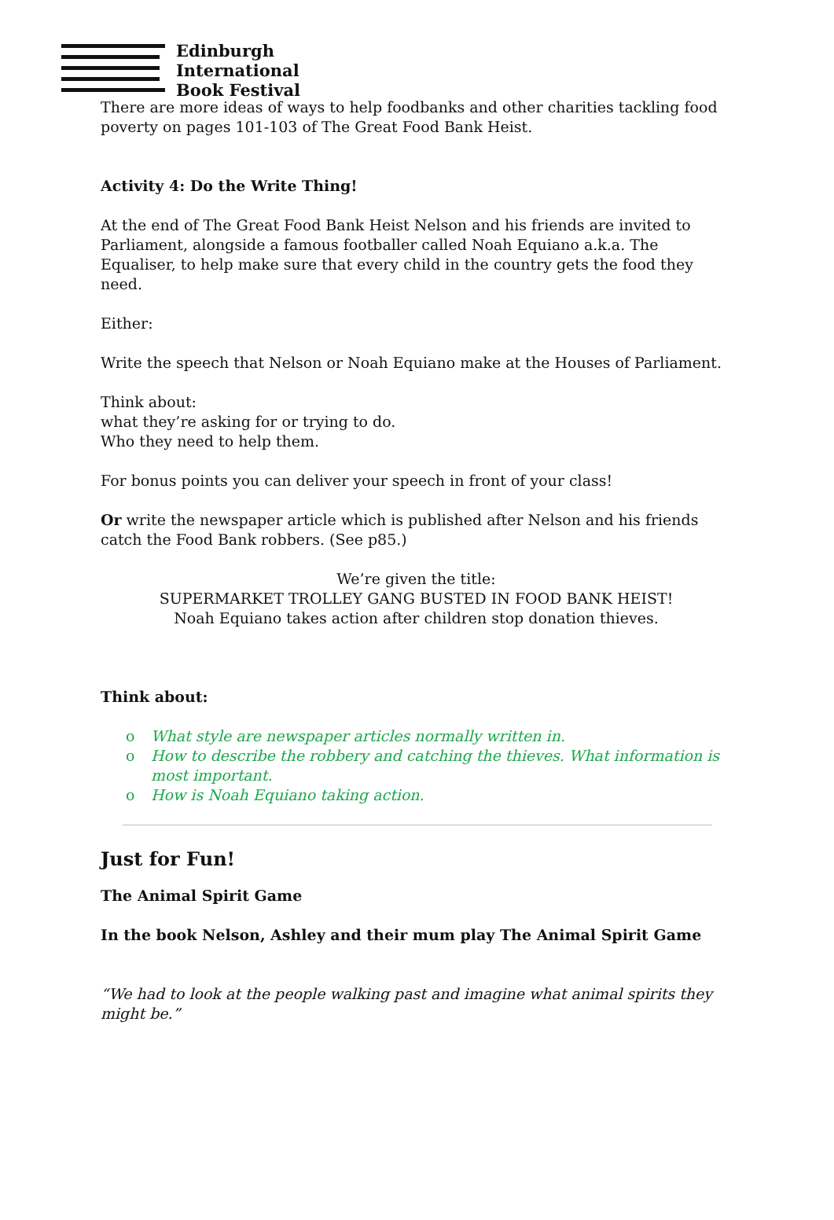Edinburgh
International
Book Festival
There are more ideas of ways to help foodbanks and other charities tackling food poverty on pages 101-103 of The Great Food Bank Heist.
Activity 4: Do the Write Thing!
At the end of The Great Food Bank Heist Nelson and his friends are invited to Parliament, alongside a famous footballer called Noah Equiano a.k.a. The Equaliser, to help make sure that every child in the country gets the food they need.
Either:
Write the speech that Nelson or Noah Equiano make at the Houses of Parliament.
Think about:
what they’re asking for or trying to do.
Who they need to help them.
For bonus points you can deliver your speech in front of your class!
Or write the newspaper article which is published after Nelson and his friends catch the Food Bank robbers. (See p85.)
We’re given the title:
SUPERMARKET TROLLEY GANG BUSTED IN FOOD BANK HEIST!
Noah Equiano takes action after children stop donation thieves.
Think about:
o What style are newspaper articles normally written in.
o How to describe the robbery and catching the thieves. What information is most important.
o How is Noah Equiano taking action.
Just for Fun!
The Animal Spirit Game
In the book Nelson, Ashley and their mum play The Animal Spirit Game
“We had to look at the people walking past and imagine what animal spirits they might be.”